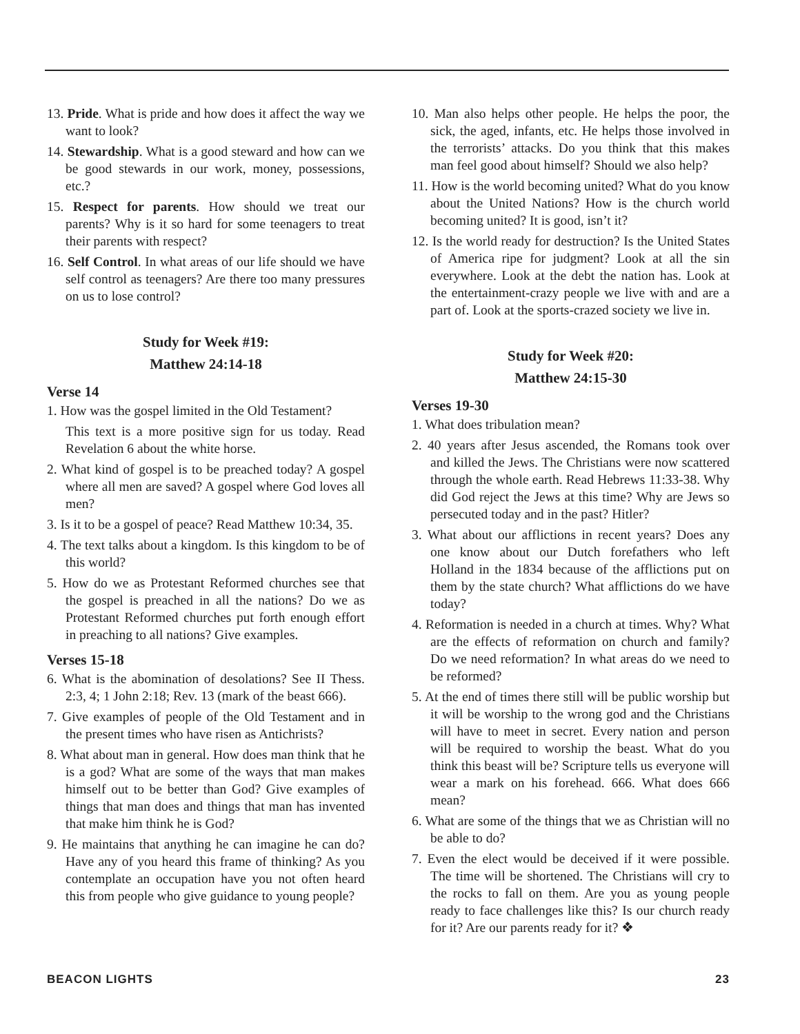13. Pride. What is pride and how does it affect the way we want to look?
14. Stewardship. What is a good steward and how can we be good stewards in our work, money, possessions, etc.?
15. Respect for parents. How should we treat our parents? Why is it so hard for some teenagers to treat their parents with respect?
16. Self Control. In what areas of our life should we have self control as teenagers? Are there too many pressures on us to lose control?
Study for Week #19:
Matthew 24:14-18
Verse 14
1. How was the gospel limited in the Old Testament?
This text is a more positive sign for us today. Read Revelation 6 about the white horse.
2. What kind of gospel is to be preached today? A gospel where all men are saved? A gospel where God loves all men?
3. Is it to be a gospel of peace? Read Matthew 10:34, 35.
4. The text talks about a kingdom. Is this kingdom to be of this world?
5. How do we as Protestant Reformed churches see that the gospel is preached in all the nations? Do we as Protestant Reformed churches put forth enough effort in preaching to all nations? Give examples.
Verses 15-18
6. What is the abomination of desolations? See II Thess. 2:3, 4; 1 John 2:18; Rev. 13 (mark of the beast 666).
7. Give examples of people of the Old Testament and in the present times who have risen as Antichrists?
8. What about man in general. How does man think that he is a god? What are some of the ways that man makes himself out to be better than God? Give examples of things that man does and things that man has invented that make him think he is God?
9. He maintains that anything he can imagine he can do? Have any of you heard this frame of thinking? As you contemplate an occupation have you not often heard this from people who give guidance to young people?
10. Man also helps other people. He helps the poor, the sick, the aged, infants, etc. He helps those involved in the terrorists’ attacks. Do you think that this makes man feel good about himself? Should we also help?
11. How is the world becoming united? What do you know about the United Nations? How is the church world becoming united? It is good, isn’t it?
12. Is the world ready for destruction? Is the United States of America ripe for judgment? Look at all the sin everywhere. Look at the debt the nation has. Look at the entertainment-crazy people we live with and are a part of. Look at the sports-crazed society we live in.
Study for Week #20:
Matthew 24:15-30
Verses 19-30
1. What does tribulation mean?
2. 40 years after Jesus ascended, the Romans took over and killed the Jews. The Christians were now scattered through the whole earth. Read Hebrews 11:33-38. Why did God reject the Jews at this time? Why are Jews so persecuted today and in the past? Hitler?
3. What about our afflictions in recent years? Does any one know about our Dutch forefathers who left Holland in the 1834 because of the afflictions put on them by the state church? What afflictions do we have today?
4. Reformation is needed in a church at times. Why? What are the effects of reformation on church and family? Do we need reformation? In what areas do we need to be reformed?
5. At the end of times there still will be public worship but it will be worship to the wrong god and the Christians will have to meet in secret. Every nation and person will be required to worship the beast. What do you think this beast will be? Scripture tells us everyone will wear a mark on his forehead. 666. What does 666 mean?
6. What are some of the things that we as Christian will no be able to do?
7. Even the elect would be deceived if it were possible. The time will be shortened. The Christians will cry to the rocks to fall on them. Are you as young people ready to face challenges like this? Is our church ready for it? Are our parents ready for it? ❖
BEACON LIGHTS 23